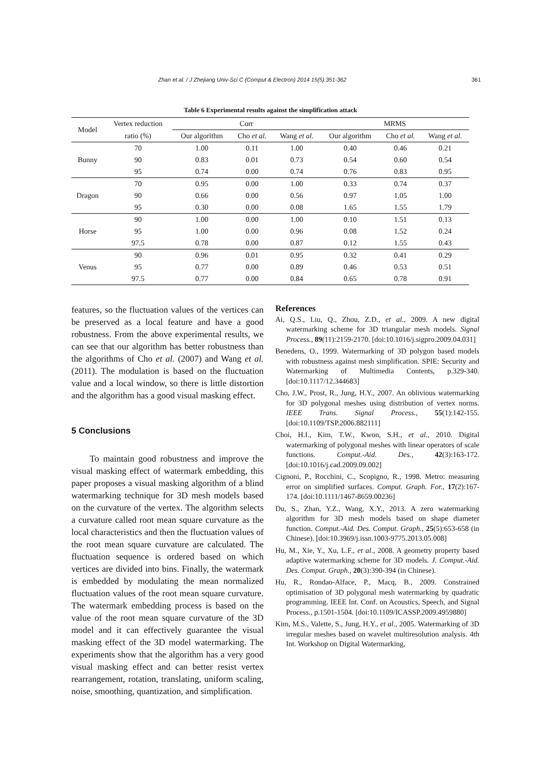Zhan et al. / J Zhejiang Univ-Sci C (Comput & Electron) 2014 15(5):351-362 361
Table 6 Experimental results against the simplification attack
| Model | Vertex reduction | Corr | | | MRMS | | |
| --- | --- | --- | --- | --- | --- | --- | --- |
| | ratio (%) | Our algorithm | Cho et al. | Wang et al. | Our algorithm | Cho et al. | Wang et al. |
| Bunny | 70 | 1.00 | 0.11 | 1.00 | 0.40 | 0.46 | 0.21 |
| | 90 | 0.83 | 0.01 | 0.73 | 0.54 | 0.60 | 0.54 |
| | 95 | 0.74 | 0.00 | 0.74 | 0.76 | 0.83 | 0.95 |
| Dragon | 70 | 0.95 | 0.00 | 1.00 | 0.33 | 0.74 | 0.37 |
| | 90 | 0.66 | 0.00 | 0.56 | 0.97 | 1.05 | 1.00 |
| | 95 | 0.30 | 0.00 | 0.08 | 1.65 | 1.55 | 1.79 |
| Horse | 90 | 1.00 | 0.00 | 1.00 | 0.10 | 1.51 | 0.13 |
| | 95 | 1.00 | 0.00 | 0.96 | 0.08 | 1.52 | 0.24 |
| | 97.5 | 0.78 | 0.00 | 0.87 | 0.12 | 1.55 | 0.43 |
| Venus | 90 | 0.96 | 0.01 | 0.95 | 0.32 | 0.41 | 0.29 |
| | 95 | 0.77 | 0.00 | 0.89 | 0.46 | 0.53 | 0.51 |
| | 97.5 | 0.77 | 0.00 | 0.84 | 0.65 | 0.78 | 0.91 |
features, so the fluctuation values of the vertices can be preserved as a local feature and have a good robustness. From the above experimental results, we can see that our algorithm has better robustness than the algorithms of Cho et al. (2007) and Wang et al. (2011). The modulation is based on the fluctuation value and a local window, so there is little distortion and the algorithm has a good visual masking effect.
5 Conclusions
To maintain good robustness and improve the visual masking effect of watermark embedding, this paper proposes a visual masking algorithm of a blind watermarking technique for 3D mesh models based on the curvature of the vertex. The algorithm selects a curvature called root mean square curvature as the local characteristics and then the fluctuation values of the root mean square curvature are calculated. The fluctuation sequence is ordered based on which vertices are divided into bins. Finally, the watermark is embedded by modulating the mean normalized fluctuation values of the root mean square curvature. The watermark embedding process is based on the value of the root mean square curvature of the 3D model and it can effectively guarantee the visual masking effect of the 3D model watermarking. The experiments show that the algorithm has a very good visual masking effect and can better resist vertex rearrangement, rotation, translating, uniform scaling, noise, smoothing, quantization, and simplification.
References
Ai, Q.S., Liu, Q., Zhou, Z.D., et al., 2009. A new digital watermarking scheme for 3D triangular mesh models. Signal Process., 89(11):2159-2170. [doi:10.1016/j.sigpro.2009.04.031]
Benedens, O., 1999. Watermarking of 3D polygon based models with robustness against mesh simplification. SPIE: Security and Watermarking of Multimedia Contents, p.329-340. [doi:10.1117/12.344683]
Cho, J.W., Prost, R., Jung, H.Y., 2007. An oblivious watermarking for 3D polygonal meshes using distribution of vertex norms. IEEE Trans. Signal Process., 55(1):142-155. [doi:10.1109/TSP.2006.882111]
Choi, H.I., Kim, T.W., Kwon, S.H., et al., 2010. Digital watermarking of polygonal meshes with linear operators of scale functions. Comput.-Aid. Des., 42(3):163-172. [doi:10.1016/j.cad.2009.09.002]
Cignoni, P., Rocchini, C., Scopigno, R., 1998. Metro: measuring error on simplified surfaces. Comput. Graph. For., 17(2):167-174. [doi:10.1111/1467-8659.00236]
Du, S., Zhan, Y.Z., Wang, X.Y., 2013. A zero watermarking algorithm for 3D mesh models based on shape diameter function. Comput.-Aid. Des. Comput. Graph., 25(5):653-658 (in Chinese). [doi:10.3969/j.issn.1003-9775.2013.05.008]
Hu, M., Xie, Y., Xu, L.F., et al., 2008. A geometry property based adaptive watermarking scheme for 3D models. J. Comput.-Aid. Des. Comput. Graph., 20(3):390-394 (in Chinese).
Hu, R., Rondao-Alface, P., Macq, B., 2009. Constrained optimisation of 3D polygonal mesh watermarking by quadratic programming. IEEE Int. Conf. on Acoustics, Speech, and Signal Process., p.1501-1504. [doi:10.1109/ICASSP.2009.4959880]
Kim, M.S., Valette, S., Jung, H.Y., et al., 2005. Watermarking of 3D irregular meshes based on wavelet multiresolution analysis. 4th Int. Workshop on Digital Watermarking,